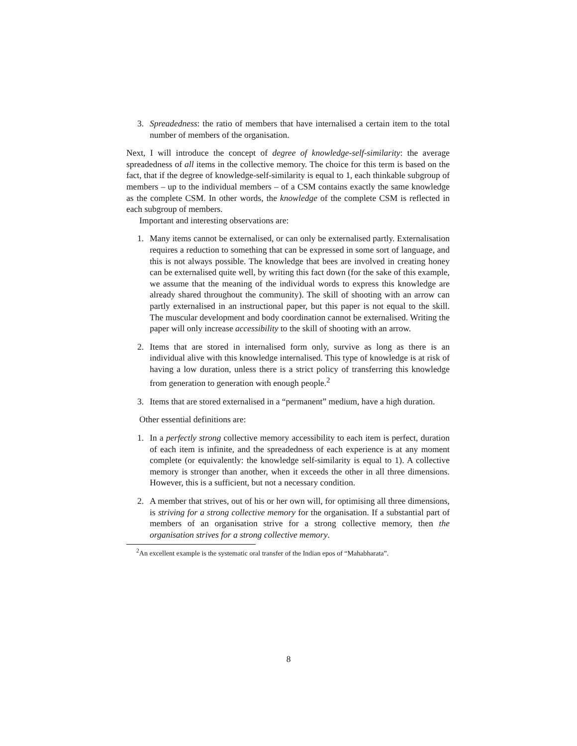3. Spreadedness: the ratio of members that have internalised a certain item to the total number of members of the organisation.
Next, I will introduce the concept of degree of knowledge-self-similarity: the average spreadedness of all items in the collective memory. The choice for this term is based on the fact, that if the degree of knowledge-self-similarity is equal to 1, each thinkable subgroup of members – up to the individual members – of a CSM contains exactly the same knowledge as the complete CSM. In other words, the knowledge of the complete CSM is reflected in each subgroup of members.
Important and interesting observations are:
1. Many items cannot be externalised, or can only be externalised partly. Externalisation requires a reduction to something that can be expressed in some sort of language, and this is not always possible. The knowledge that bees are involved in creating honey can be externalised quite well, by writing this fact down (for the sake of this example, we assume that the meaning of the individual words to express this knowledge are already shared throughout the community). The skill of shooting with an arrow can partly externalised in an instructional paper, but this paper is not equal to the skill. The muscular development and body coordination cannot be externalised. Writing the paper will only increase accessibility to the skill of shooting with an arrow.
2. Items that are stored in internalised form only, survive as long as there is an individual alive with this knowledge internalised. This type of knowledge is at risk of having a low duration, unless there is a strict policy of transferring this knowledge from generation to generation with enough people.<sup>2</sup>
3. Items that are stored externalised in a “permanent” medium, have a high duration.
Other essential definitions are:
1. In a perfectly strong collective memory accessibility to each item is perfect, duration of each item is infinite, and the spreadedness of each experience is at any moment complete (or equivalently: the knowledge self-similarity is equal to 1). A collective memory is stronger than another, when it exceeds the other in all three dimensions. However, this is a sufficient, but not a necessary condition.
2. A member that strives, out of his or her own will, for optimising all three dimensions, is striving for a strong collective memory for the organisation. If a substantial part of members of an organisation strive for a strong collective memory, then the organisation strives for a strong collective memory.
<sup>2</sup> An excellent example is the systematic oral transfer of the Indian epos of “Mahabharata”.
8